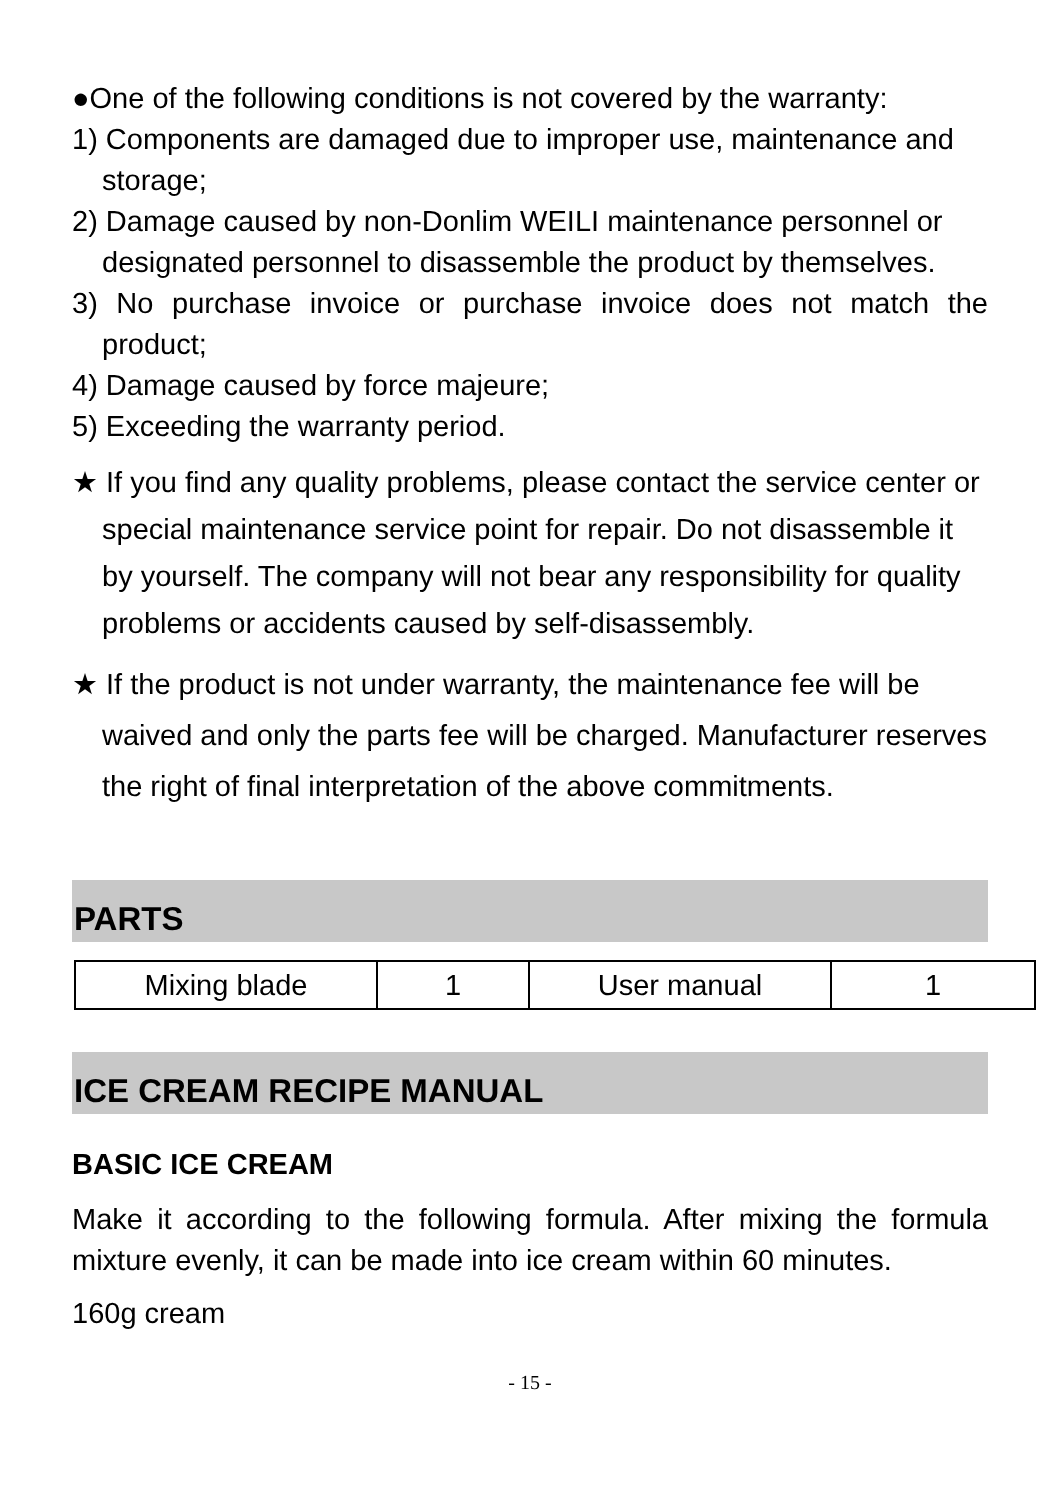●One of the following conditions is not covered by the warranty:
1) Components are damaged due to improper use, maintenance and storage;
2) Damage caused by non-Donlim WEILI maintenance personnel or designated personnel to disassemble the product by themselves.
3) No purchase invoice or purchase invoice does not match the product;
4) Damage caused by force majeure;
5) Exceeding the warranty period.
★ If you find any quality problems, please contact the service center or special maintenance service point for repair. Do not disassemble it by yourself. The company will not bear any responsibility for quality problems or accidents caused by self-disassembly.
★ If the product is not under warranty, the maintenance fee will be waived and only the parts fee will be charged. Manufacturer reserves the right of final interpretation of the above commitments.
PARTS
| Mixing blade | 1 | User manual | 1 |
ICE CREAM RECIPE MANUAL
BASIC ICE CREAM
Make it according to the following formula. After mixing the formula mixture evenly, it can be made into ice cream within 60 minutes.
160g cream
- 15 -